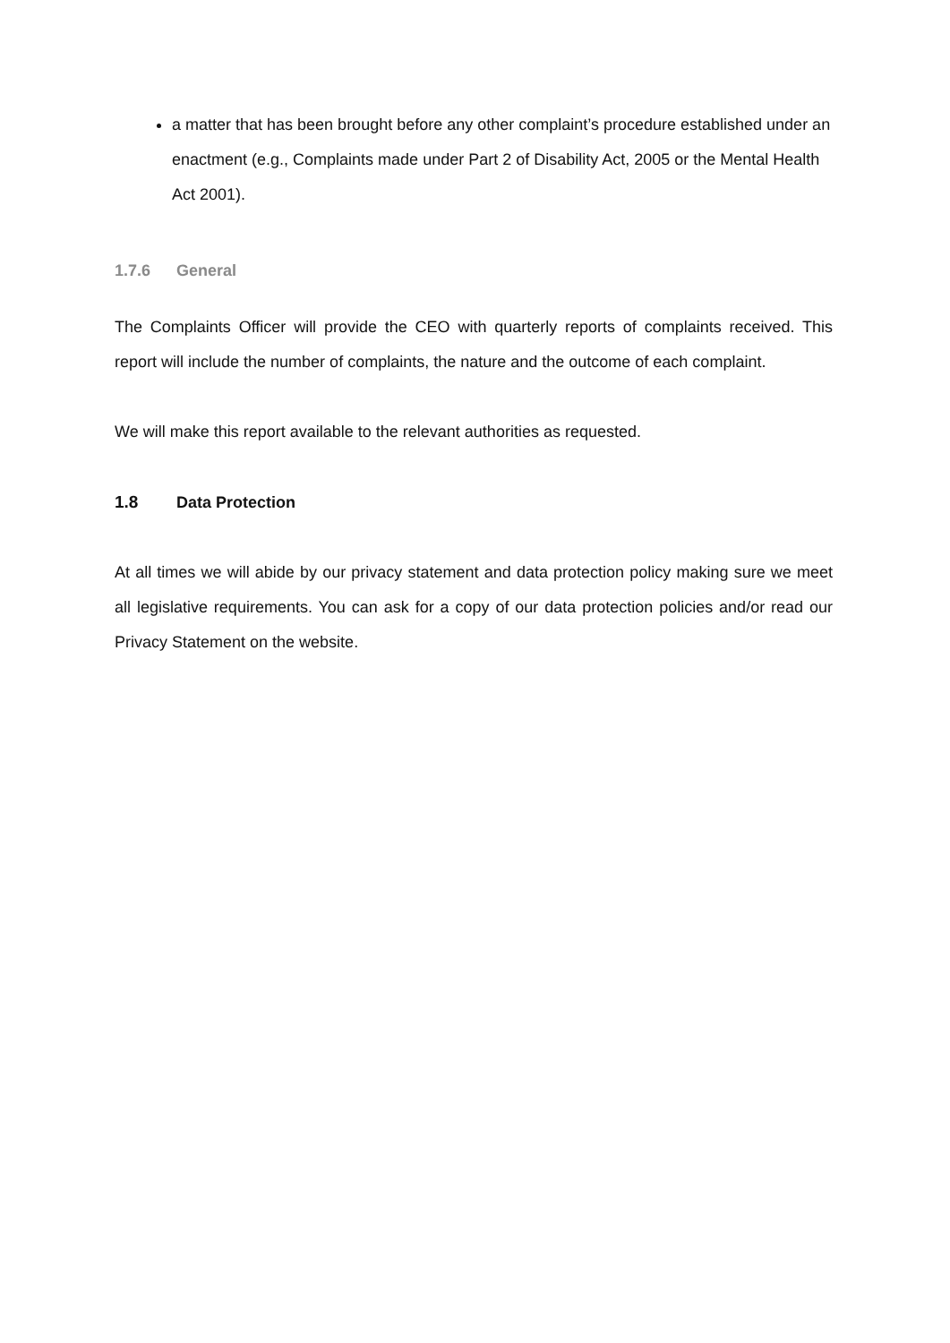a matter that has been brought before any other complaint’s procedure established under an enactment (e.g., Complaints made under Part 2 of Disability Act, 2005 or the Mental Health Act 2001).
1.7.6 General
The Complaints Officer will provide the CEO with quarterly reports of complaints received. This report will include the number of complaints, the nature and the outcome of each complaint.
We will make this report available to the relevant authorities as requested.
1.8 Data Protection
At all times we will abide by our privacy statement and data protection policy making sure we meet all legislative requirements. You can ask for a copy of our data protection policies and/or read our Privacy Statement on the website.